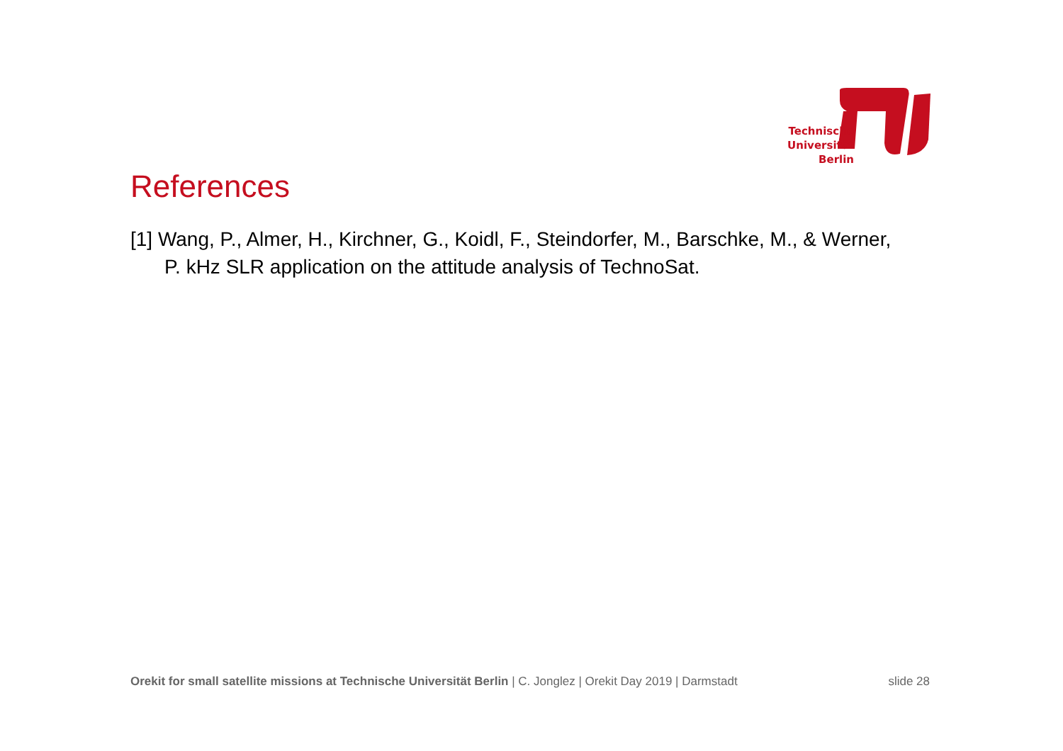Technische
Universität
Berlin
References
[1] Wang, P., Almer, H., Kirchner, G., Koidl, F., Steindorfer, M., Barschke, M., & Werner, P. kHz SLR application on the attitude analysis of TechnoSat.
Orekit for small satellite missions at Technische Universität Berlin | C. Jonglez | Orekit Day 2019 | Darmstadt slide 28